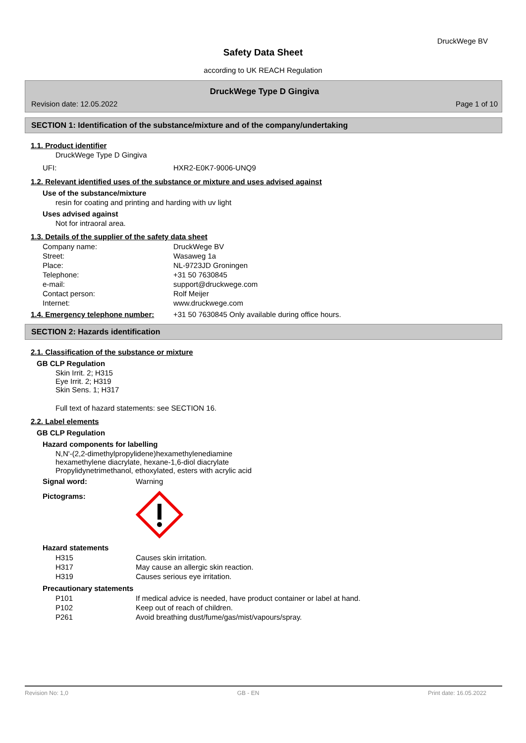DruckWege BV
Safety Data Sheet
according to UK REACH Regulation
DruckWege Type D Gingiva
Revision date: 12.05.2022 Page 1 of 10
SECTION 1: Identification of the substance/mixture and of the company/undertaking
1.1. Product identifier
DruckWege Type D Gingiva
| UFI: | HXR2-E0K7-9006-UNQ9 |
1.2. Relevant identified uses of the substance or mixture and uses advised against
Use of the substance/mixture
resin for coating and printing and harding with uv light
Uses advised against
Not for intraoral area.
1.3. Details of the supplier of the safety data sheet
| Company name: | DruckWege BV |
| Street: | Wasaweg 1a |
| Place: | NL-9723JD Groningen |
| Telephone: | +31 50 7630845 |
| e-mail: | support@druckwege.com |
| Contact person: | Rolf Meijer |
| Internet: | www.druckwege.com |
| 1.4. Emergency telephone number: | +31 50 7630845 Only available during office hours. |
SECTION 2: Hazards identification
2.1. Classification of the substance or mixture
GB CLP Regulation
Skin Irrit. 2; H315
Eye Irrit. 2; H319
Skin Sens. 1; H317
Full text of hazard statements: see SECTION 16.
2.2. Label elements
GB CLP Regulation
Hazard components for labelling
N,N'-(2,2-dimethylpropylidene)hexamethylenediamine
hexamethylene diacrylate, hexane-1,6-diol diacrylate
Propylidynetrimethanol, ethoxylated, esters with acrylic acid
| Signal word: | Warning |
| Pictograms: | |
Hazard statements
| H315 | Causes skin irritation. |
| H317 | May cause an allergic skin reaction. |
| H319 | Causes serious eye irritation. |
Precautionary statements
| P101 | If medical advice is needed, have product container or label at hand. |
| P102 | Keep out of reach of children. |
| P261 | Avoid breathing dust/fume/gas/mist/vapours/spray. |
Revision No: 1,0 GB - EN Print date: 16.05.2022